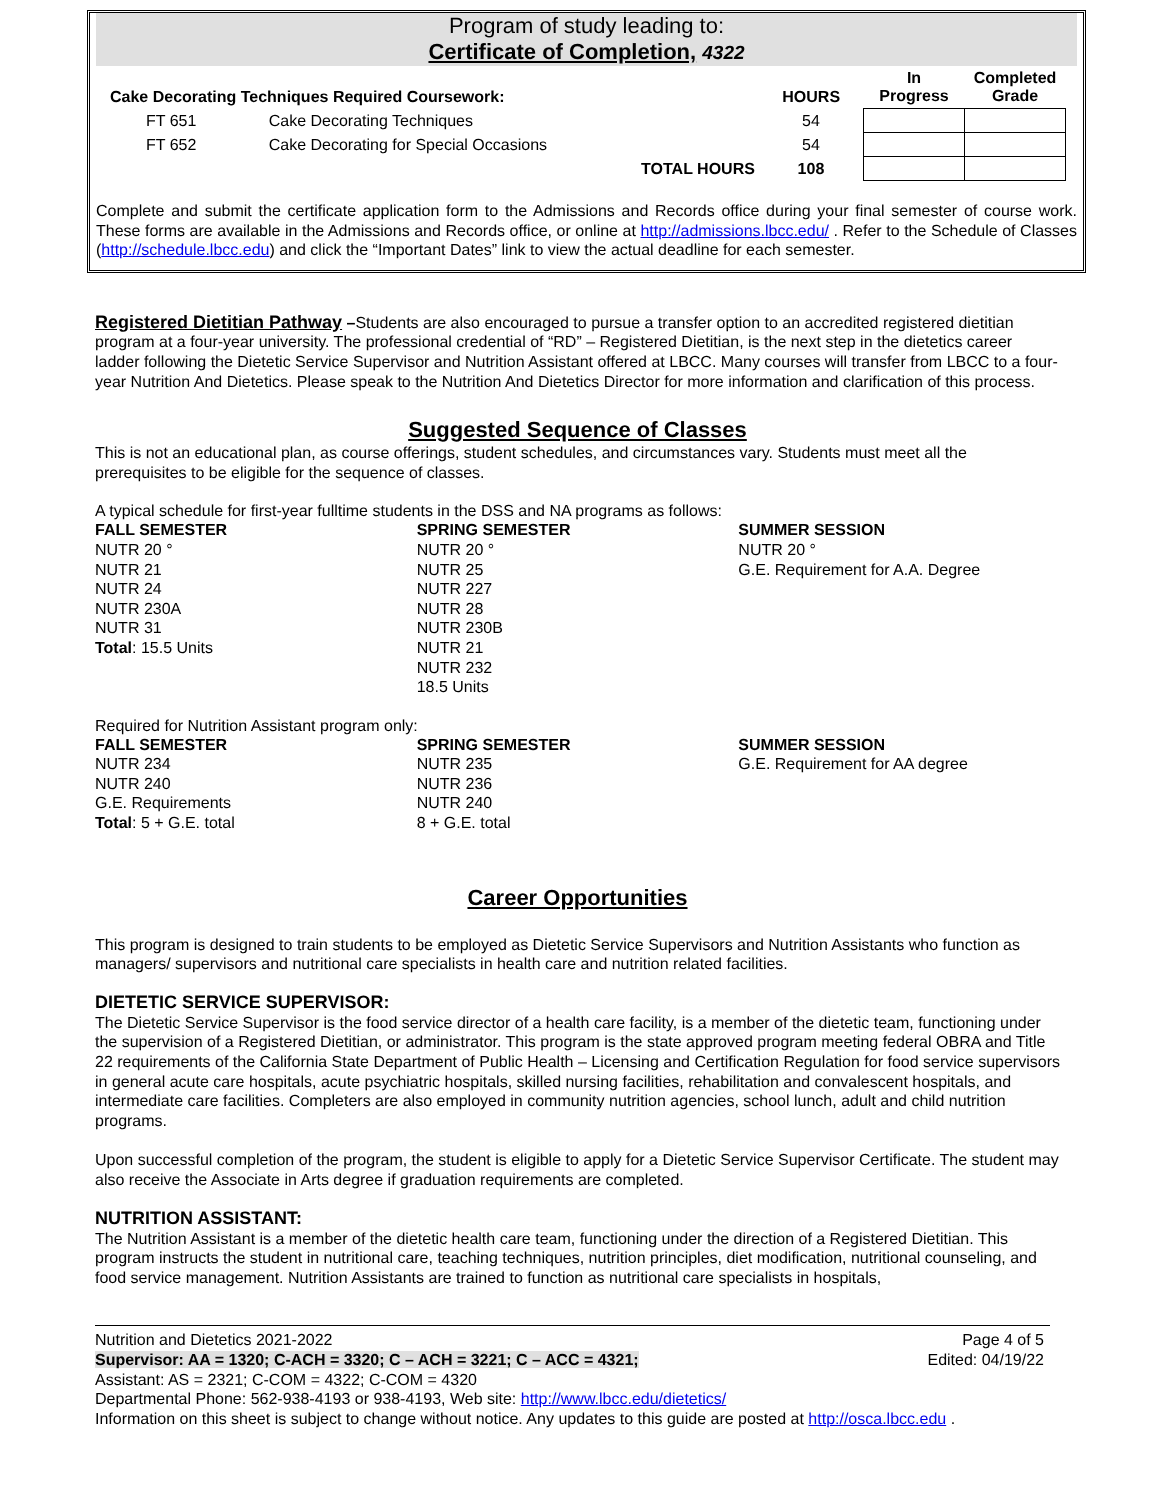Program of study leading to:
Certificate of Completion, 4322
| Cake Decorating Techniques Required Coursework: | | | HOURS | In Progress | Completed Grade |
| --- | --- | --- | --- | --- | --- |
| FT 651 | Cake Decorating Techniques | | 54 | | |
| FT 652 | Cake Decorating for Special Occasions | | 54 | | |
| | TOTAL HOURS | | 108 | | |
Complete and submit the certificate application form to the Admissions and Records office during your final semester of course work. These forms are available in the Admissions and Records office, or online at http://admissions.lbcc.edu/ . Refer to the Schedule of Classes (http://schedule.lbcc.edu) and click the “Important Dates” link to view the actual deadline for each semester.
Registered Dietitian Pathway –Students are also encouraged to pursue a transfer option to an accredited registered dietitian program at a four-year university. The professional credential of “RD” – Registered Dietitian, is the next step in the dietetics career ladder following the Dietetic Service Supervisor and Nutrition Assistant offered at LBCC. Many courses will transfer from LBCC to a four-year Nutrition And Dietetics. Please speak to the Nutrition And Dietetics Director for more information and clarification of this process.
Suggested Sequence of Classes
This is not an educational plan, as course offerings, student schedules, and circumstances vary. Students must meet all the prerequisites to be eligible for the sequence of classes.
A typical schedule for first-year fulltime students in the DSS and NA programs as follows:
FALL SEMESTER
NUTR 20 °
NUTR 21
NUTR 24
NUTR 230A
NUTR 31
Total: 15.5 Units
SPRING SEMESTER
NUTR 20 °
NUTR 25
NUTR 227
NUTR 28
NUTR 230B
NUTR 21
NUTR 232
18.5 Units
SUMMER SESSION
NUTR 20 °
G.E. Requirement for A.A. Degree
Required for Nutrition Assistant program only:
FALL SEMESTER
NUTR 234
NUTR 240
G.E. Requirements
Total: 5 + G.E. total
SPRING SEMESTER
NUTR 235
NUTR 236
NUTR 240
8 + G.E. total
SUMMER SESSION
G.E. Requirement for AA degree
Career Opportunities
This program is designed to train students to be employed as Dietetic Service Supervisors and Nutrition Assistants who function as managers/ supervisors and nutritional care specialists in health care and nutrition related facilities.
DIETETIC SERVICE SUPERVISOR:
The Dietetic Service Supervisor is the food service director of a health care facility, is a member of the dietetic team, functioning under the supervision of a Registered Dietitian, or administrator. This program is the state approved program meeting federal OBRA and Title 22 requirements of the California State Department of Public Health – Licensing and Certification Regulation for food service supervisors in general acute care hospitals, acute psychiatric hospitals, skilled nursing facilities, rehabilitation and convalescent hospitals, and intermediate care facilities. Completers are also employed in community nutrition agencies, school lunch, adult and child nutrition programs.
Upon successful completion of the program, the student is eligible to apply for a Dietetic Service Supervisor Certificate. The student may also receive the Associate in Arts degree if graduation requirements are completed.
NUTRITION ASSISTANT:
The Nutrition Assistant is a member of the dietetic health care team, functioning under the direction of a Registered Dietitian. This program instructs the student in nutritional care, teaching techniques, nutrition principles, diet modification, nutritional counseling, and food service management. Nutrition Assistants are trained to function as nutritional care specialists in hospitals,
Nutrition and Dietetics 2021-2022
Supervisor: AA = 1320; C-ACH = 3320; C – ACH = 3221; C – ACC = 4321;
Assistant: AS = 2321; C-COM = 4322; C-COM = 4320
Page 4 of 5
Edited: 04/19/22
Departmental Phone: 562-938-4193 or 938-4193, Web site: http://www.lbcc.edu/dietetics/
Information on this sheet is subject to change without notice. Any updates to this guide are posted at http://osca.lbcc.edu .